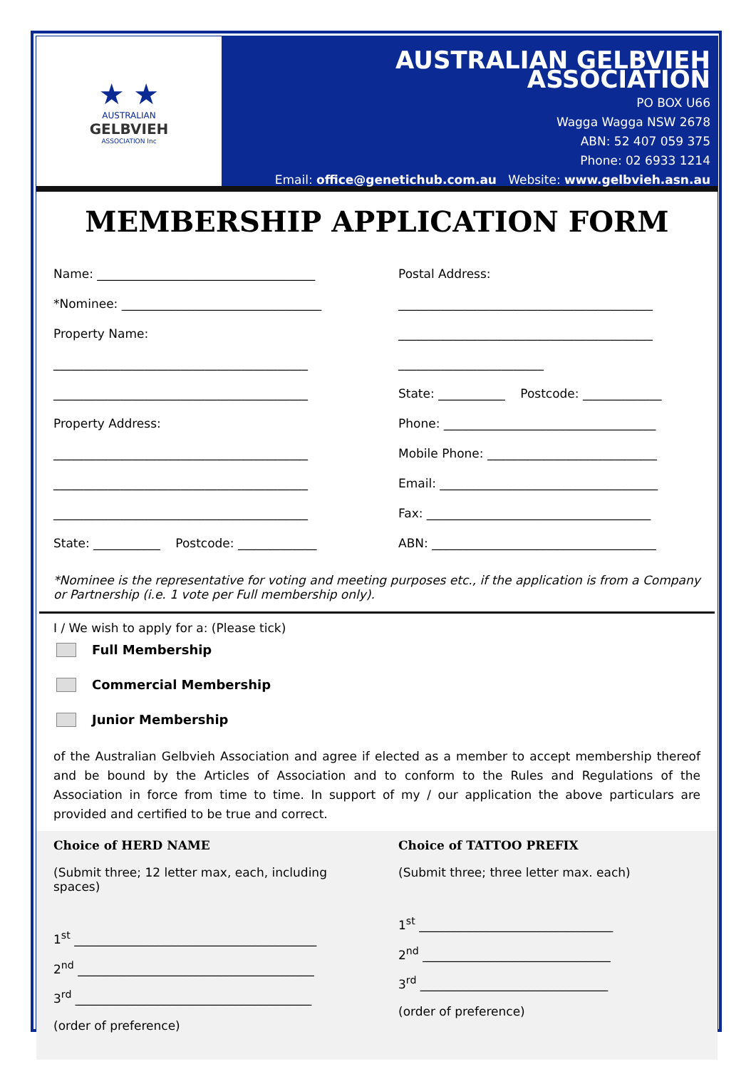★ ★
AUSTRALIAN
GELBVIEH
ASSOCIATION Inc
AUSTRALIAN GELBVIEH ASSOCIATION
PO BOX U66
Wagga Wagga NSW 2678
ABN: 52 407 059 375
Phone: 02 6933 1214
Email: office@genetichub.com.au Website: www.gelbvieh.asn.au
MEMBERSHIP APPLICATION FORM
Name: ____________________________________
*Nominee: _________________________________
Property Name:
__________________________________________
__________________________________________
Property Address:
__________________________________________
__________________________________________
__________________________________________
State: ___________ Postcode: _____________
Postal Address:
__________________________________________
__________________________________________
________________________
State: ___________ Postcode: _____________
Phone: ___________________________________
Mobile Phone: ____________________________
Email: ____________________________________
Fax: _____________________________________
ABN: _____________________________________
*Nominee is the representative for voting and meeting purposes etc., if the application is from a Company or Partnership (i.e. 1 vote per Full membership only).
I / We wish to apply for a: (Please tick)
Full Membership
Commercial Membership
Junior Membership
of the Australian Gelbvieh Association and agree if elected as a member to accept membership thereof and be bound by the Articles of Association and to conform to the Rules and Regulations of the Association in force from time to time. In support of my / our application the above particulars are provided and certified to be true and correct.
Choice of HERD NAME
(Submit three; 12 letter max, each, including spaces)
1<sup>st</sup> ________________________________________
2<sup>nd</sup> _______________________________________
3<sup>rd</sup> _______________________________________
(order of preference)
Choice of TATTOO PREFIX
(Submit three; three letter max. each)
1<sup>st</sup> ________________________________
2<sup>nd</sup> _______________________________
3<sup>rd</sup> _______________________________
(order of preference)